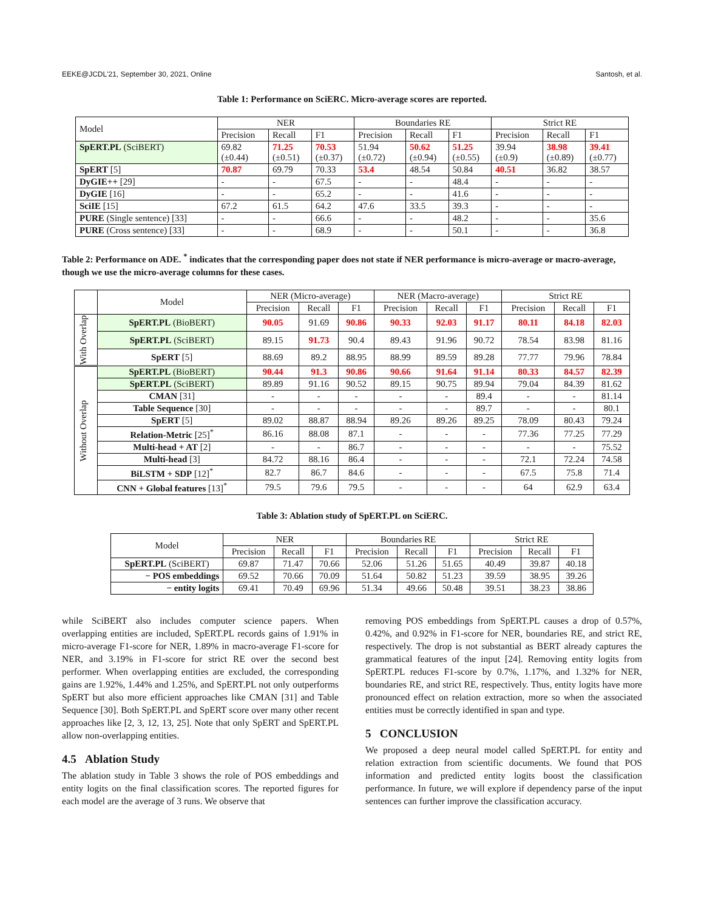EEKE@JCDL'21, September 30, 2021, Online Santosh, et al.
Table 1: Performance on SciERC. Micro-average scores are reported.
| Model | NER | | | Boundaries RE | | | Strict RE | | |
| --- | --- | --- | --- | --- | --- | --- | --- | --- | --- |
| | Precision | Recall | F1 | Precision | Recall | F1 | Precision | Recall | F1 |
| SpERT.PL (SciBERT) | 69.82 (±0.44) | 71.25 (±0.51) | 70.53 (±0.37) | 51.94 (±0.72) | 50.62 (±0.94) | 51.25 (±0.55) | 39.94 (±0.9) | 38.98 (±0.89) | 39.41 (±0.77) |
| SpERT [5] | 70.87 | 69.79 | 70.33 | 53.4 | 48.54 | 50.84 | 40.51 | 36.82 | 38.57 |
| DyGIE++ [29] | - | - | 67.5 | - | - | 48.4 | - | - | - |
| DyGIE [16] | - | - | 65.2 | - | - | 41.6 | - | - | - |
| SciIE [15] | 67.2 | 61.5 | 64.2 | 47.6 | 33.5 | 39.3 | - | - | - |
| PURE (Single sentence) [33] | - | - | 66.6 | - | - | 48.2 | - | - | 35.6 |
| PURE (Cross sentence) [33] | - | - | 68.9 | - | - | 50.1 | - | - | 36.8 |
Table 2: Performance on ADE. <sup>*</sup> indicates that the corresponding paper does not state if NER performance is micro-average or macro-average, though we use the micro-average columns for these cases.
| | Model | NER (Micro-average) | | | NER (Macro-average) | | | Strict RE | | |
| | | Precision | Recall | F1 | Precision | Recall | F1 | Precision | Recall | F1 |
| With Overlap | SpERT.PL (BioBERT) | 90.05 | 91.69 | 90.86 | 90.33 | 92.03 | 91.17 | 80.11 | 84.18 | 82.03 |
| | SpERT.PL (SciBERT) | 89.15 | 91.73 | 90.4 | 89.43 | 91.96 | 90.72 | 78.54 | 83.98 | 81.16 |
| | SpERT [5] | 88.69 | 89.2 | 88.95 | 88.99 | 89.59 | 89.28 | 77.77 | 79.96 | 78.84 |
| Without Overlap | SpERT.PL (BioBERT) | 90.44 | 91.3 | 90.86 | 90.66 | 91.64 | 91.14 | 80.33 | 84.57 | 82.39 |
| | SpERT.PL (SciBERT) | 89.89 | 91.16 | 90.52 | 89.15 | 90.75 | 89.94 | 79.04 | 84.39 | 81.62 |
| | CMAN [31] | - | - | - | - | - | 89.4 | - | - | 81.14 |
| | Table Sequence [30] | - | - | - | - | - | 89.7 | - | - | 80.1 |
| | SpERT [5] | 89.02 | 88.87 | 88.94 | 89.26 | 89.26 | 89.25 | 78.09 | 80.43 | 79.24 |
| | Relation-Metric [25]<sup>*</sup> | 86.16 | 88.08 | 87.1 | - | - | - | 77.36 | 77.25 | 77.29 |
| | Multi-head + AT [2] | - | - | 86.7 | - | - | - | - | - | 75.52 |
| | Multi-head [3] | 84.72 | 88.16 | 86.4 | - | - | - | 72.1 | 72.24 | 74.58 |
| | BiLSTM + SDP [12]<sup>*</sup> | 82.7 | 86.7 | 84.6 | - | - | - | 67.5 | 75.8 | 71.4 |
| | CNN + Global features [13]<sup>*</sup> | 79.5 | 79.6 | 79.5 | - | - | - | 64 | 62.9 | 63.4 |
Table 3: Ablation study of SpERT.PL on SciERC.
| Model | NER | | | Boundaries RE | | | Strict RE | | |
| | Precision | Recall | F1 | Precision | Recall | F1 | Precision | Recall | F1 |
| SpERT.PL (SciBERT) | 69.87 | 71.47 | 70.66 | 52.06 | 51.26 | 51.65 | 40.49 | 39.87 | 40.18 |
| − POS embeddings | 69.52 | 70.66 | 70.09 | 51.64 | 50.82 | 51.23 | 39.59 | 38.95 | 39.26 |
| − entity logits | 69.41 | 70.49 | 69.96 | 51.34 | 49.66 | 50.48 | 39.51 | 38.23 | 38.86 |
while SciBERT also includes computer science papers. When overlapping entities are included, SpERT.PL records gains of 1.91% in micro-average F1-score for NER, 1.89% in macro-average F1-score for NER, and 3.19% in F1-score for strict RE over the second best performer. When overlapping entities are excluded, the corresponding gains are 1.92%, 1.44% and 1.25%, and SpERT.PL not only outperforms SpERT but also more efficient approaches like CMAN [31] and Table Sequence [30]. Both SpERT.PL and SpERT score over many other recent approaches like [2, 3, 12, 13, 25]. Note that only SpERT and SpERT.PL allow non-overlapping entities.
4.5 Ablation Study
The ablation study in Table 3 shows the role of POS embeddings and entity logits on the final classification scores. The reported figures for each model are the average of 3 runs. We observe that
removing POS embeddings from SpERT.PL causes a drop of 0.57%, 0.42%, and 0.92% in F1-score for NER, boundaries RE, and strict RE, respectively. The drop is not substantial as BERT already captures the grammatical features of the input [24]. Removing entity logits from SpERT.PL reduces F1-score by 0.7%, 1.17%, and 1.32% for NER, boundaries RE, and strict RE, respectively. Thus, entity logits have more pronounced effect on relation extraction, more so when the associated entities must be correctly identified in span and type.
5 CONCLUSION
We proposed a deep neural model called SpERT.PL for entity and relation extraction from scientific documents. We found that POS information and predicted entity logits boost the classification performance. In future, we will explore if dependency parse of the input sentences can further improve the classification accuracy.